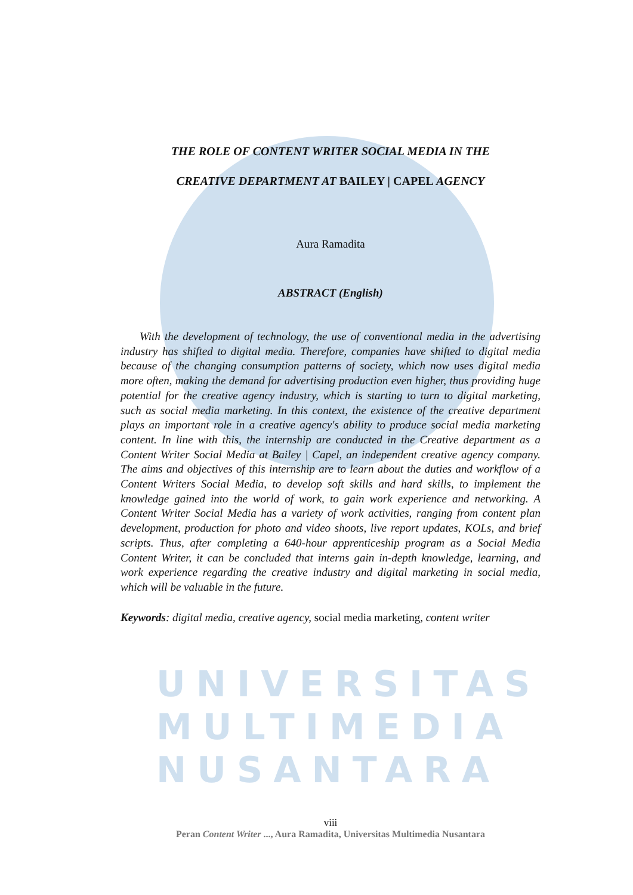UNIVERSITAS MULTIMEDIA NUSANTARA
THE ROLE OF CONTENT WRITER SOCIAL MEDIA IN THE
CREATIVE DEPARTMENT AT BAILEY | CAPEL AGENCY
Aura Ramadita
ABSTRACT (English)
With the development of technology, the use of conventional media in the advertising industry has shifted to digital media. Therefore, companies have shifted to digital media because of the changing consumption patterns of society, which now uses digital media more often, making the demand for advertising production even higher, thus providing huge potential for the creative agency industry, which is starting to turn to digital marketing, such as social media marketing. In this context, the existence of the creative department plays an important role in a creative agency's ability to produce social media marketing content. In line with this, the internship are conducted in the Creative department as a Content Writer Social Media at Bailey | Capel, an independent creative agency company. The aims and objectives of this internship are to learn about the duties and workflow of a Content Writers Social Media, to develop soft skills and hard skills, to implement the knowledge gained into the world of work, to gain work experience and networking. A Content Writer Social Media has a variety of work activities, ranging from content plan development, production for photo and video shoots, live report updates, KOLs, and brief scripts. Thus, after completing a 640-hour apprenticeship program as a Social Media Content Writer, it can be concluded that interns gain in-depth knowledge, learning, and work experience regarding the creative industry and digital marketing in social media, which will be valuable in the future.
Keywords: digital media, creative agency, social media marketing, content writer
viii
Peran Content Writer ..., Aura Ramadita, Universitas Multimedia Nusantara